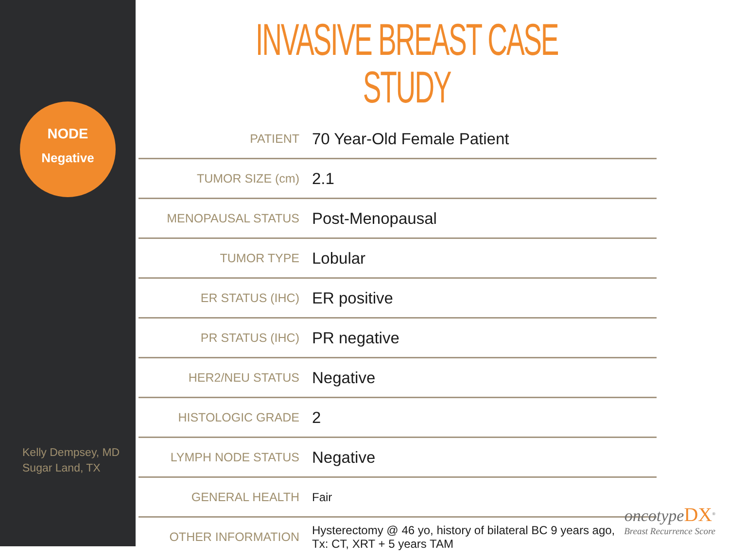NODE
Negative
Kelly Dempsey, MD
Sugar Land, TX
INVASIVE BREAST CASE STUDY
| PATIENT | 70 Year-Old Female Patient |
| TUMOR SIZE (cm) | 2.1 |
| MENOPAUSAL STATUS | Post-Menopausal |
| TUMOR TYPE | Lobular |
| ER STATUS (IHC) | ER positive |
| PR STATUS (IHC) | PR negative |
| HER2/NEU STATUS | Negative |
| HISTOLOGIC GRADE | 2 |
| LYMPH NODE STATUS | Negative |
| GENERAL HEALTH | Fair |
| OTHER INFORMATION | Hysterectomy @ 46 yo, history of bilateral BC 9 years ago, Tx: CT, XRT + 5 years TAM |
oncotypeDX<sup>®</sup>
Breast Recurrence Score